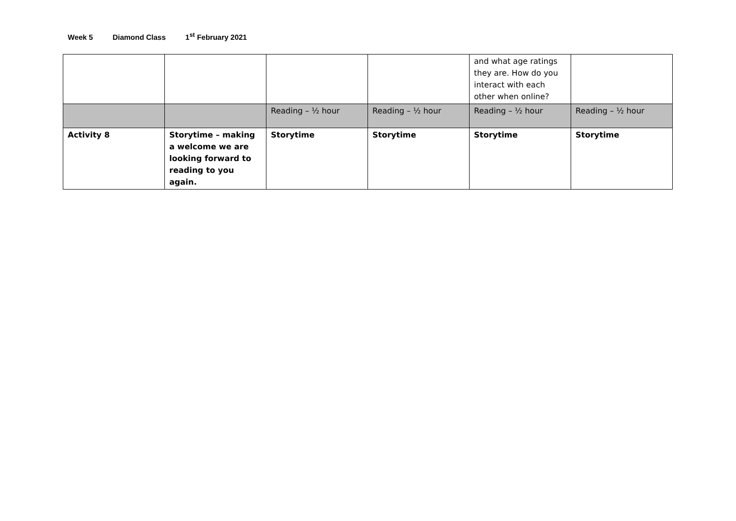Week 5 Diamond Class 1<sup>st</sup> February 2021
| | | | | and what age ratings they are. How do you interact with each other when online? | |
| | | Reading – ½ hour | Reading – ½ hour | Reading – ½ hour | Reading – ½ hour |
| Activity 8 | Storytime – making a welcome we are looking forward to reading to you again. | Storytime | Storytime | Storytime | Storytime |